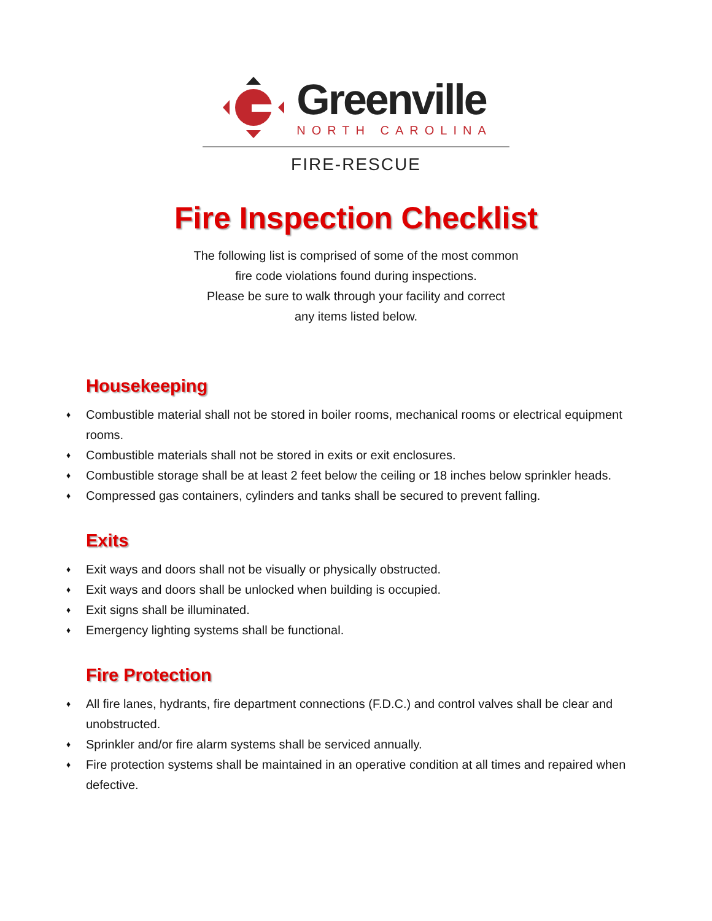Greenville
NORTH CAROLINA
FIRE-RESCUE
Fire Inspection Checklist
The following list is comprised of some of the most common
fire code violations found during inspections.
Please be sure to walk through your facility and correct
any items listed below.
Housekeeping
♦ Combustible material shall not be stored in boiler rooms, mechanical rooms or electrical equipment rooms.
♦ Combustible materials shall not be stored in exits or exit enclosures.
♦ Combustible storage shall be at least 2 feet below the ceiling or 18 inches below sprinkler heads.
♦ Compressed gas containers, cylinders and tanks shall be secured to prevent falling.
Exits
♦ Exit ways and doors shall not be visually or physically obstructed.
♦ Exit ways and doors shall be unlocked when building is occupied.
♦ Exit signs shall be illuminated.
♦ Emergency lighting systems shall be functional.
Fire Protection
♦ All fire lanes, hydrants, fire department connections (F.D.C.) and control valves shall be clear and unobstructed.
♦ Sprinkler and/or fire alarm systems shall be serviced annually.
♦ Fire protection systems shall be maintained in an operative condition at all times and repaired when defective.